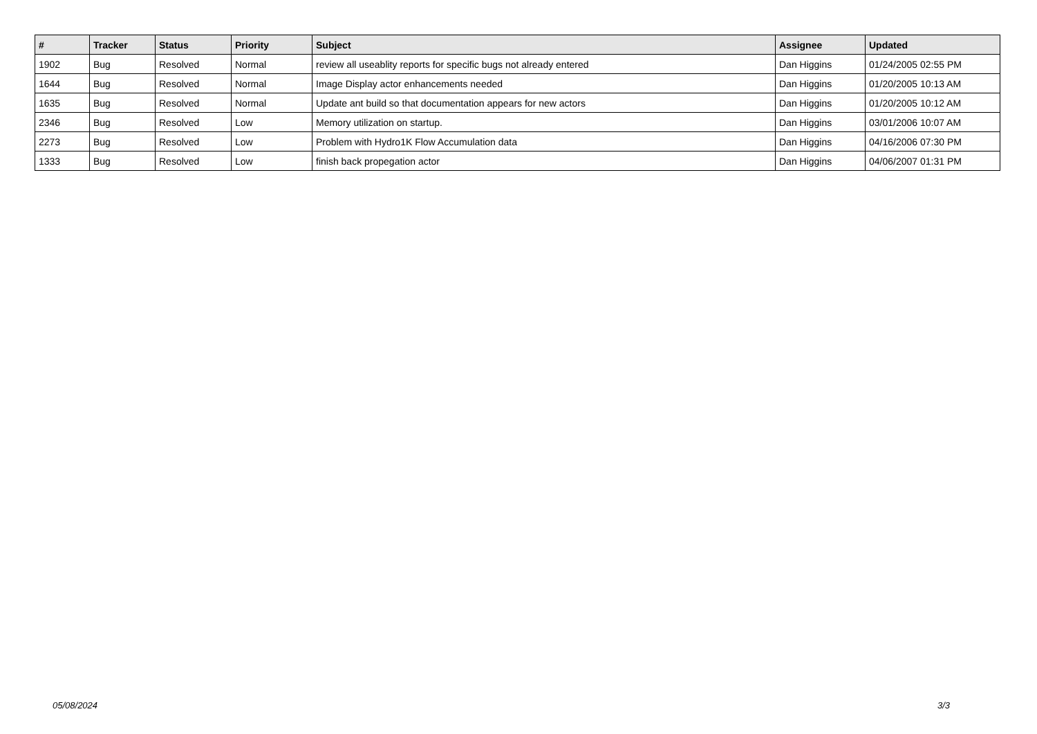| # | Tracker | Status | Priority | Subject | Assignee | Updated |
| --- | --- | --- | --- | --- | --- | --- |
| 1902 | Bug | Resolved | Normal | review all useablity reports for specific bugs not already entered | Dan Higgins | 01/24/2005 02:55 PM |
| 1644 | Bug | Resolved | Normal | Image Display actor enhancements needed | Dan Higgins | 01/20/2005 10:13 AM |
| 1635 | Bug | Resolved | Normal | Update ant build so that documentation appears for new actors | Dan Higgins | 01/20/2005 10:12 AM |
| 2346 | Bug | Resolved | Low | Memory utilization on startup. | Dan Higgins | 03/01/2006 10:07 AM |
| 2273 | Bug | Resolved | Low | Problem with Hydro1K Flow Accumulation data | Dan Higgins | 04/16/2006 07:30 PM |
| 1333 | Bug | Resolved | Low | finish back propegation actor | Dan Higgins | 04/06/2007 01:31 PM |
05/08/2024 3/3